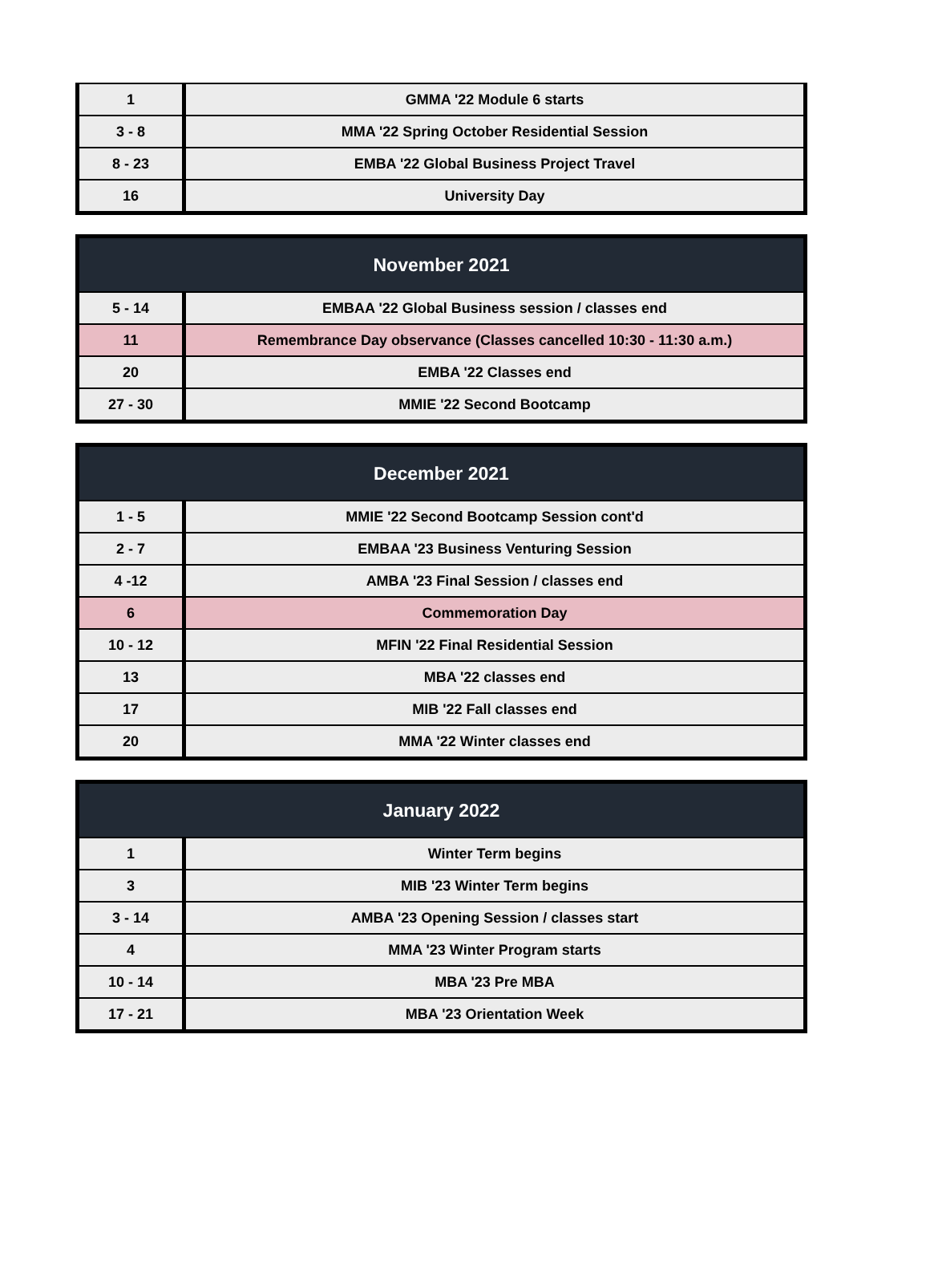| 1 | GMMA '22 Module 6 starts |
| 3 - 8 | MMA '22 Spring October Residential Session |
| 8 - 23 | EMBA '22 Global Business Project Travel |
| 16 | University Day |
| November 2021 | |
| --- | --- |
| 5 - 14 | EMBAA '22 Global Business session / classes end |
| 11 | Remembrance Day observance (Classes cancelled 10:30 - 11:30 a.m.) |
| 20 | EMBA '22 Classes end |
| 27 - 30 | MMIE '22 Second Bootcamp |
| December 2021 | |
| --- | --- |
| 1 - 5 | MMIE '22 Second Bootcamp Session cont'd |
| 2 - 7 | EMBAA '23 Business Venturing Session |
| 4 -12 | AMBA '23 Final Session / classes end |
| 6 | Commemoration Day |
| 10 - 12 | MFIN '22 Final Residential Session |
| 13 | MBA '22 classes end |
| 17 | MIB '22 Fall classes end |
| 20 | MMA '22 Winter classes end |
| January 2022 | |
| --- | --- |
| 1 | Winter Term begins |
| 3 | MIB '23 Winter Term begins |
| 3 - 14 | AMBA '23 Opening Session / classes start |
| 4 | MMA '23 Winter Program starts |
| 10 - 14 | MBA '23 Pre MBA |
| 17 - 21 | MBA '23 Orientation Week |